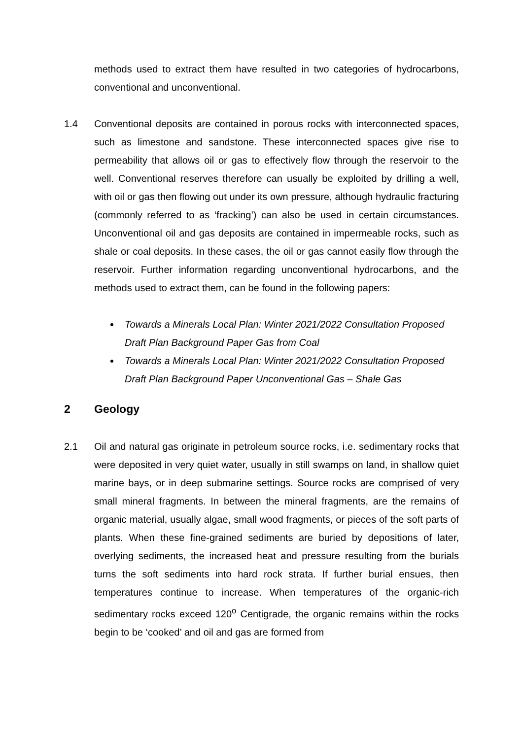methods used to extract them have resulted in two categories of hydrocarbons, conventional and unconventional.
1.4 Conventional deposits are contained in porous rocks with interconnected spaces, such as limestone and sandstone. These interconnected spaces give rise to permeability that allows oil or gas to effectively flow through the reservoir to the well. Conventional reserves therefore can usually be exploited by drilling a well, with oil or gas then flowing out under its own pressure, although hydraulic fracturing (commonly referred to as ‘fracking’) can also be used in certain circumstances. Unconventional oil and gas deposits are contained in impermeable rocks, such as shale or coal deposits. In these cases, the oil or gas cannot easily flow through the reservoir. Further information regarding unconventional hydrocarbons, and the methods used to extract them, can be found in the following papers:
Towards a Minerals Local Plan: Winter 2021/2022 Consultation Proposed Draft Plan Background Paper Gas from Coal
Towards a Minerals Local Plan: Winter 2021/2022 Consultation Proposed Draft Plan Background Paper Unconventional Gas – Shale Gas
2 Geology
2.1 Oil and natural gas originate in petroleum source rocks, i.e. sedimentary rocks that were deposited in very quiet water, usually in still swamps on land, in shallow quiet marine bays, or in deep submarine settings. Source rocks are comprised of very small mineral fragments. In between the mineral fragments, are the remains of organic material, usually algae, small wood fragments, or pieces of the soft parts of plants. When these fine-grained sediments are buried by depositions of later, overlying sediments, the increased heat and pressure resulting from the burials turns the soft sediments into hard rock strata. If further burial ensues, then temperatures continue to increase. When temperatures of the organic-rich sedimentary rocks exceed 120<sup>o</sup> Centigrade, the organic remains within the rocks begin to be ‘cooked’ and oil and gas are formed from